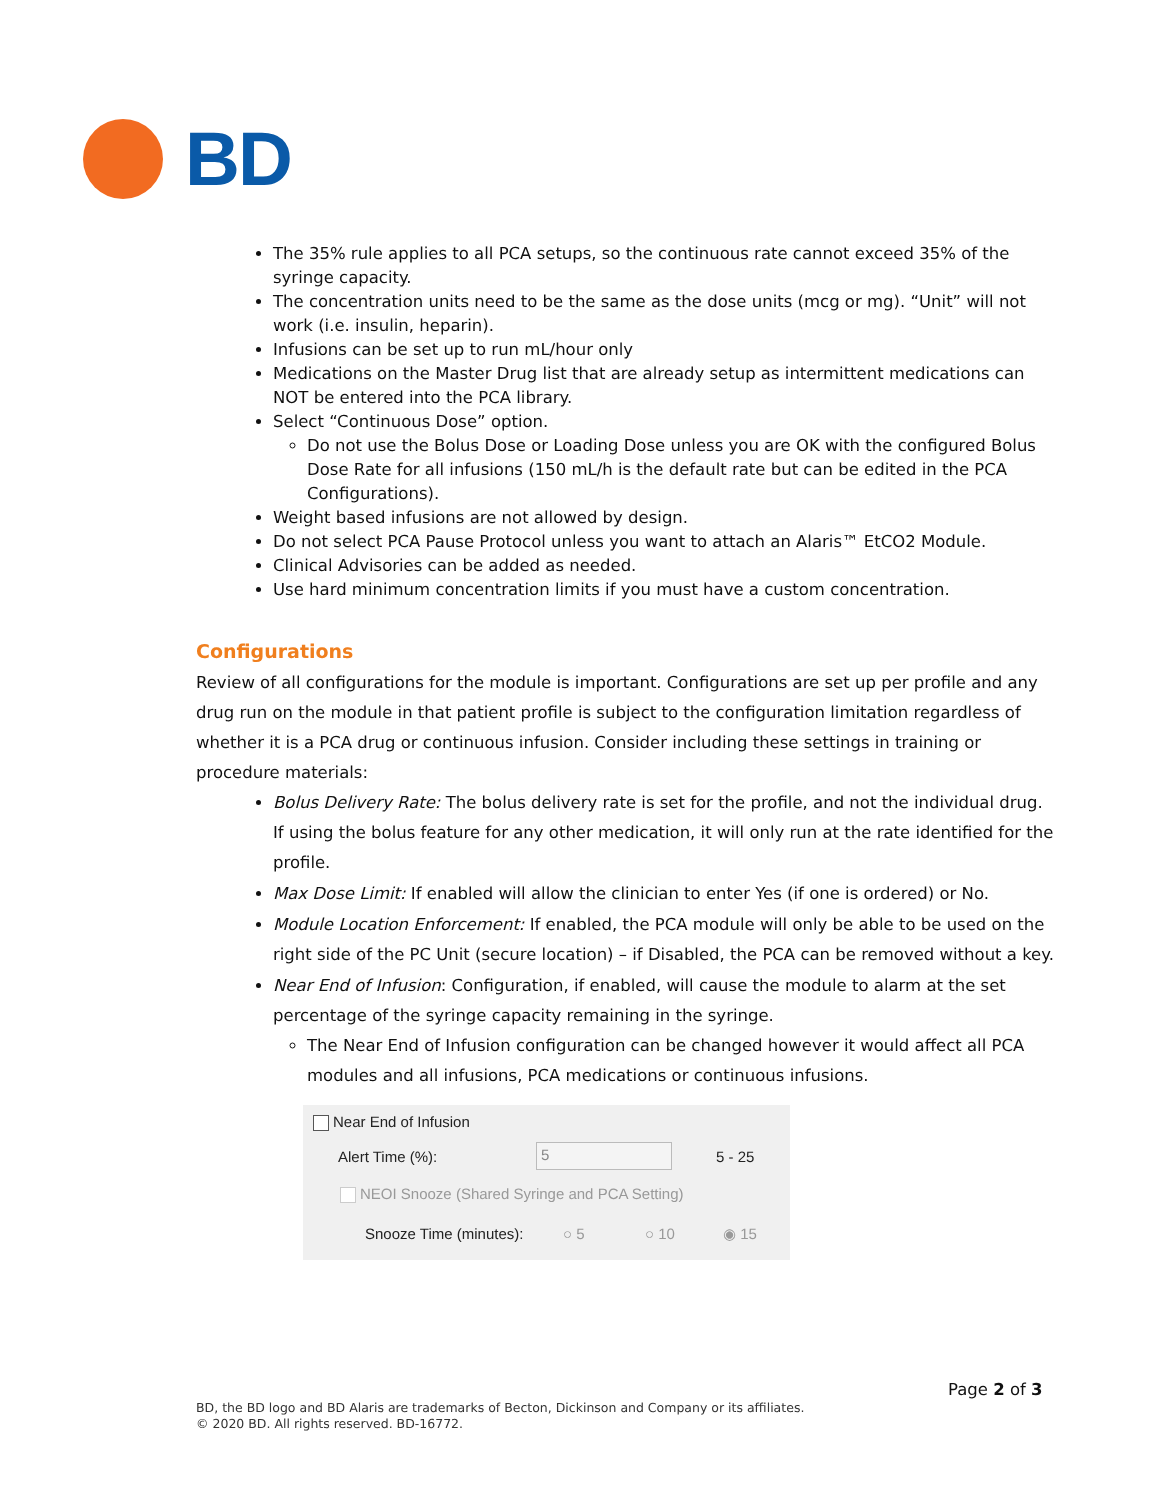BD
The 35% rule applies to all PCA setups, so the continuous rate cannot exceed 35% of the syringe capacity.
The concentration units need to be the same as the dose units (mcg or mg). “Unit” will not work (i.e. insulin, heparin).
Infusions can be set up to run mL/hour only
Medications on the Master Drug list that are already setup as intermittent medications can NOT be entered into the PCA library.
Select “Continuous Dose” option.
Do not use the Bolus Dose or Loading Dose unless you are OK with the configured Bolus Dose Rate for all infusions (150 mL/h is the default rate but can be edited in the PCA Configurations).
Weight based infusions are not allowed by design.
Do not select PCA Pause Protocol unless you want to attach an Alaris™ EtCO2 Module.
Clinical Advisories can be added as needed.
Use hard minimum concentration limits if you must have a custom concentration.
Configurations
Review of all configurations for the module is important. Configurations are set up per profile and any drug run on the module in that patient profile is subject to the configuration limitation regardless of whether it is a PCA drug or continuous infusion. Consider including these settings in training or procedure materials:
Bolus Delivery Rate: The bolus delivery rate is set for the profile, and not the individual drug. If using the bolus feature for any other medication, it will only run at the rate identified for the profile.
Max Dose Limit: If enabled will allow the clinician to enter Yes (if one is ordered) or No.
Module Location Enforcement: If enabled, the PCA module will only be able to be used on the right side of the PC Unit (secure location) – if Disabled, the PCA can be removed without a key.
Near End of Infusion: Configuration, if enabled, will cause the module to alarm at the set percentage of the syringe capacity remaining in the syringe.
The Near End of Infusion configuration can be changed however it would affect all PCA modules and all infusions, PCA medications or continuous infusions.
Near End of Infusion
Alert Time (%): 5 5 - 25
NEOI Snooze (Shared Syringe and PCA Setting)
Snooze Time (minutes): ○ 5 ○ 10 ◉ 15
Page 2 of 3
BD, the BD logo and BD Alaris are trademarks of Becton, Dickinson and Company or its affiliates.
© 2020 BD. All rights reserved. BD-16772.